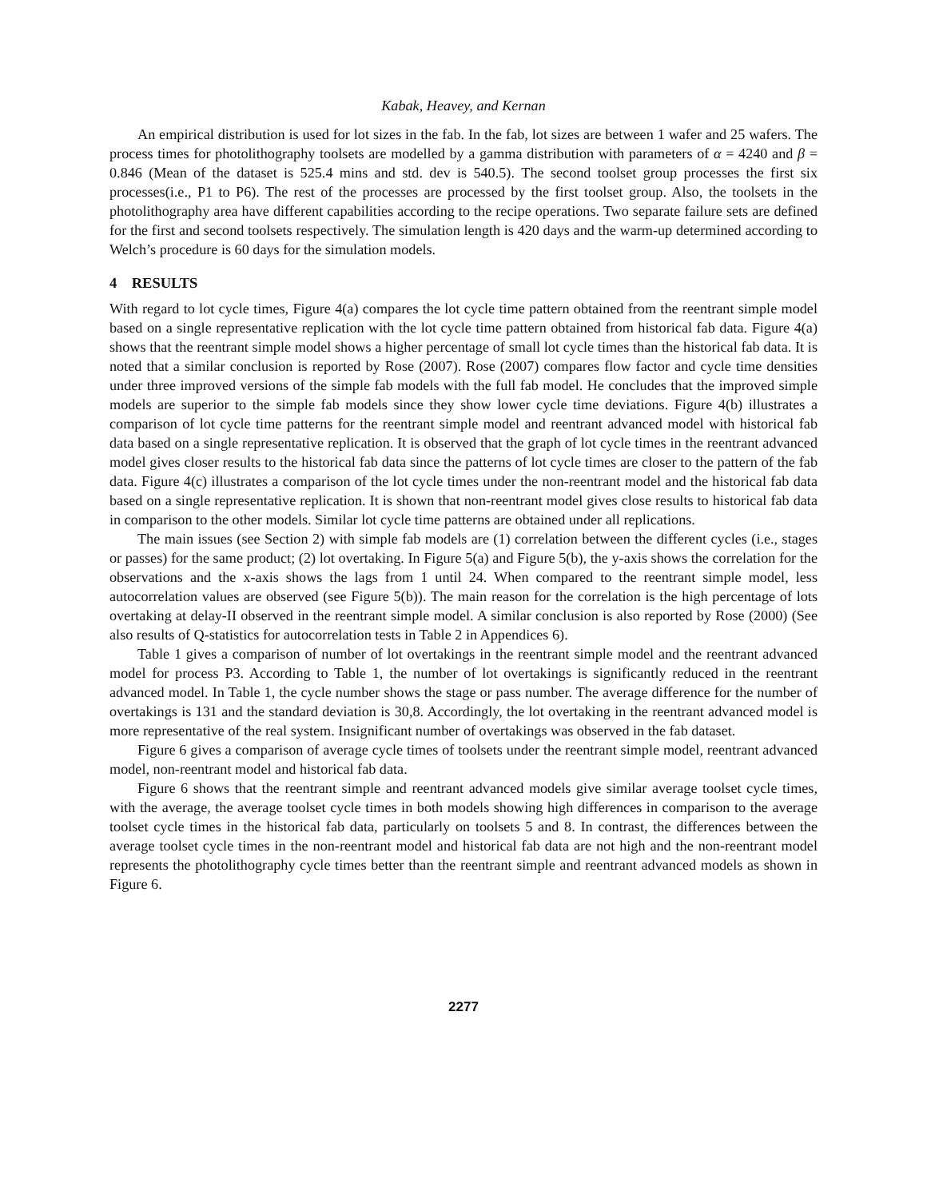Kabak, Heavey, and Kernan
An empirical distribution is used for lot sizes in the fab. In the fab, lot sizes are between 1 wafer and 25 wafers. The process times for photolithography toolsets are modelled by a gamma distribution with parameters of α = 4240 and β = 0.846 (Mean of the dataset is 525.4 mins and std. dev is 540.5). The second toolset group processes the first six processes(i.e., P1 to P6). The rest of the processes are processed by the first toolset group. Also, the toolsets in the photolithography area have different capabilities according to the recipe operations. Two separate failure sets are defined for the first and second toolsets respectively. The simulation length is 420 days and the warm-up determined according to Welch’s procedure is 60 days for the simulation models.
4 RESULTS
With regard to lot cycle times, Figure 4(a) compares the lot cycle time pattern obtained from the reentrant simple model based on a single representative replication with the lot cycle time pattern obtained from historical fab data. Figure 4(a) shows that the reentrant simple model shows a higher percentage of small lot cycle times than the historical fab data. It is noted that a similar conclusion is reported by Rose (2007). Rose (2007) compares flow factor and cycle time densities under three improved versions of the simple fab models with the full fab model. He concludes that the improved simple models are superior to the simple fab models since they show lower cycle time deviations. Figure 4(b) illustrates a comparison of lot cycle time patterns for the reentrant simple model and reentrant advanced model with historical fab data based on a single representative replication. It is observed that the graph of lot cycle times in the reentrant advanced model gives closer results to the historical fab data since the patterns of lot cycle times are closer to the pattern of the fab data. Figure 4(c) illustrates a comparison of the lot cycle times under the non-reentrant model and the historical fab data based on a single representative replication. It is shown that non-reentrant model gives close results to historical fab data in comparison to the other models. Similar lot cycle time patterns are obtained under all replications.
The main issues (see Section 2) with simple fab models are (1) correlation between the different cycles (i.e., stages or passes) for the same product; (2) lot overtaking. In Figure 5(a) and Figure 5(b), the y-axis shows the correlation for the observations and the x-axis shows the lags from 1 until 24. When compared to the reentrant simple model, less autocorrelation values are observed (see Figure 5(b)). The main reason for the correlation is the high percentage of lots overtaking at delay-II observed in the reentrant simple model. A similar conclusion is also reported by Rose (2000) (See also results of Q-statistics for autocorrelation tests in Table 2 in Appendices 6).
Table 1 gives a comparison of number of lot overtakings in the reentrant simple model and the reentrant advanced model for process P3. According to Table 1, the number of lot overtakings is significantly reduced in the reentrant advanced model. In Table 1, the cycle number shows the stage or pass number. The average difference for the number of overtakings is 131 and the standard deviation is 30,8. Accordingly, the lot overtaking in the reentrant advanced model is more representative of the real system. Insignificant number of overtakings was observed in the fab dataset.
Figure 6 gives a comparison of average cycle times of toolsets under the reentrant simple model, reentrant advanced model, non-reentrant model and historical fab data.
Figure 6 shows that the reentrant simple and reentrant advanced models give similar average toolset cycle times, with the average, the average toolset cycle times in both models showing high differences in comparison to the average toolset cycle times in the historical fab data, particularly on toolsets 5 and 8. In contrast, the differences between the average toolset cycle times in the non-reentrant model and historical fab data are not high and the non-reentrant model represents the photolithography cycle times better than the reentrant simple and reentrant advanced models as shown in Figure 6.
2277